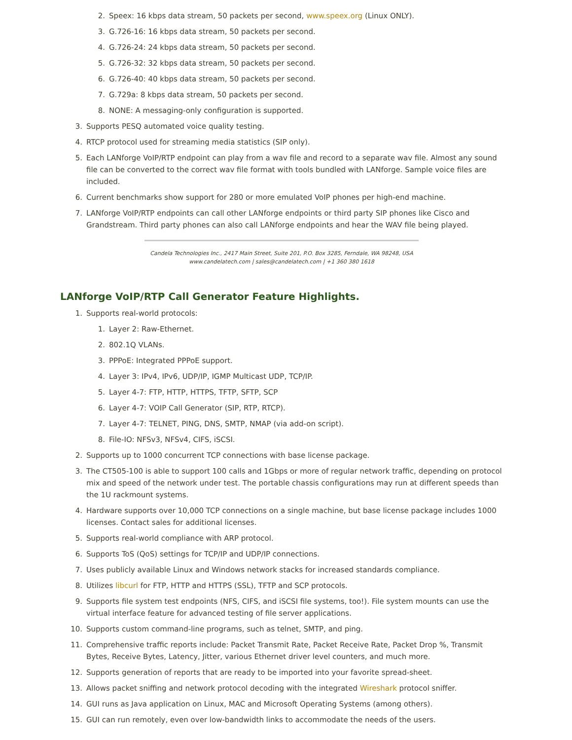2. Speex: 16 kbps data stream, 50 packets per second, www.speex.org (Linux ONLY).
3. G.726-16: 16 kbps data stream, 50 packets per second.
4. G.726-24: 24 kbps data stream, 50 packets per second.
5. G.726-32: 32 kbps data stream, 50 packets per second.
6. G.726-40: 40 kbps data stream, 50 packets per second.
7. G.729a: 8 kbps data stream, 50 packets per second.
8. NONE: A messaging-only configuration is supported.
3. Supports PESQ automated voice quality testing.
4. RTCP protocol used for streaming media statistics (SIP only).
5. Each LANforge VoIP/RTP endpoint can play from a wav file and record to a separate wav file. Almost any sound file can be converted to the correct wav file format with tools bundled with LANforge. Sample voice files are included.
6. Current benchmarks show support for 280 or more emulated VoIP phones per high-end machine.
7. LANforge VoIP/RTP endpoints can call other LANforge endpoints or third party SIP phones like Cisco and Grandstream. Third party phones can also call LANforge endpoints and hear the WAV file being played.
Candela Technologies Inc., 2417 Main Street, Suite 201, P.O. Box 3285, Ferndale, WA 98248, USA
www.candelatech.com | sales@candelatech.com | +1 360 380 1618
LANforge VoIP/RTP Call Generator Feature Highlights.
1. Supports real-world protocols:
1. Layer 2: Raw-Ethernet.
2. 802.1Q VLANs.
3. PPPoE: Integrated PPPoE support.
4. Layer 3: IPv4, IPv6, UDP/IP, IGMP Multicast UDP, TCP/IP.
5. Layer 4-7: FTP, HTTP, HTTPS, TFTP, SFTP, SCP
6. Layer 4-7: VOIP Call Generator (SIP, RTP, RTCP).
7. Layer 4-7: TELNET, PING, DNS, SMTP, NMAP (via add-on script).
8. File-IO: NFSv3, NFSv4, CIFS, iSCSI.
2. Supports up to 1000 concurrent TCP connections with base license package.
3. The CT505-100 is able to support 100 calls and 1Gbps or more of regular network traffic, depending on protocol mix and speed of the network under test. The portable chassis configurations may run at different speeds than the 1U rackmount systems.
4. Hardware supports over 10,000 TCP connections on a single machine, but base license package includes 1000 licenses. Contact sales for additional licenses.
5. Supports real-world compliance with ARP protocol.
6. Supports ToS (QoS) settings for TCP/IP and UDP/IP connections.
7. Uses publicly available Linux and Windows network stacks for increased standards compliance.
8. Utilizes libcurl for FTP, HTTP and HTTPS (SSL), TFTP and SCP protocols.
9. Supports file system test endpoints (NFS, CIFS, and iSCSI file systems, too!). File system mounts can use the virtual interface feature for advanced testing of file server applications.
10. Supports custom command-line programs, such as telnet, SMTP, and ping.
11. Comprehensive traffic reports include: Packet Transmit Rate, Packet Receive Rate, Packet Drop %, Transmit Bytes, Receive Bytes, Latency, Jitter, various Ethernet driver level counters, and much more.
12. Supports generation of reports that are ready to be imported into your favorite spread-sheet.
13. Allows packet sniffing and network protocol decoding with the integrated Wireshark protocol sniffer.
14. GUI runs as Java application on Linux, MAC and Microsoft Operating Systems (among others).
15. GUI can run remotely, even over low-bandwidth links to accommodate the needs of the users.